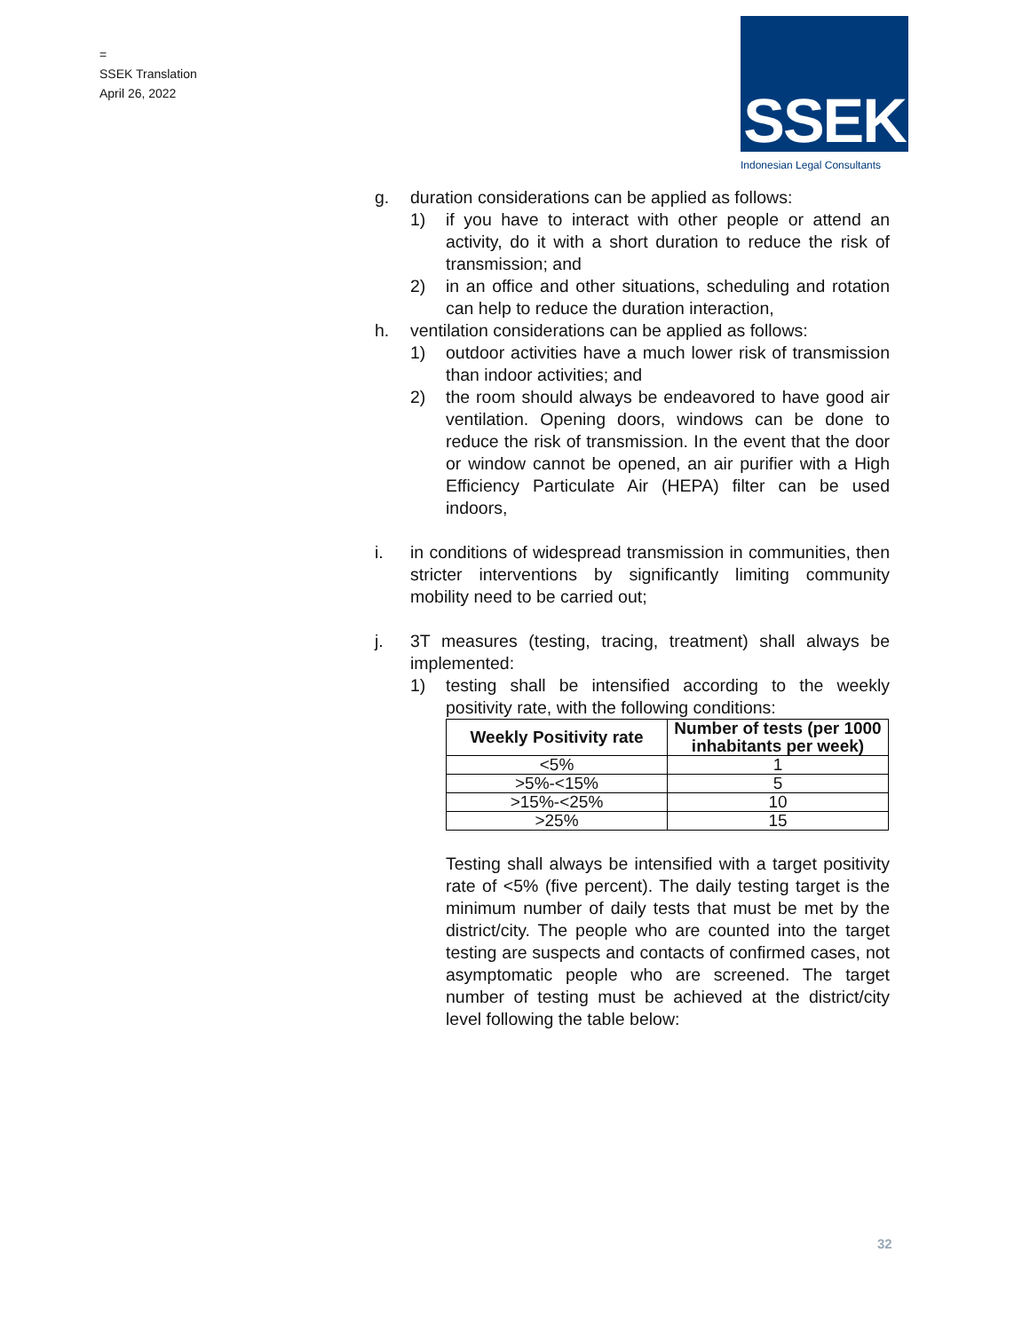=
SSEK Translation
April 26, 2022
SSEK
Indonesian Legal Consultants
g. duration considerations can be applied as follows:
1) if you have to interact with other people or attend an activity, do it with a short duration to reduce the risk of transmission; and
2) in an office and other situations, scheduling and rotation can help to reduce the duration interaction,
h. ventilation considerations can be applied as follows:
1) outdoor activities have a much lower risk of transmission than indoor activities; and
2) the room should always be endeavored to have good air ventilation. Opening doors, windows can be done to reduce the risk of transmission. In the event that the door or window cannot be opened, an air purifier with a High Efficiency Particulate Air (HEPA) filter can be used indoors,
i. in conditions of widespread transmission in communities, then stricter interventions by significantly limiting community mobility need to be carried out;
j. 3T measures (testing, tracing, treatment) shall always be implemented:
1) testing shall be intensified according to the weekly positivity rate, with the following conditions:
| Weekly Positivity rate | Number of tests (per 1000 inhabitants per week) |
| --- | --- |
| <5% | 1 |
| >5%-<15% | 5 |
| >15%-<25% | 10 |
| >25% | 15 |
Testing shall always be intensified with a target positivity rate of <5% (five percent). The daily testing target is the minimum number of daily tests that must be met by the district/city. The people who are counted into the target testing are suspects and contacts of confirmed cases, not asymptomatic people who are screened. The target number of testing must be achieved at the district/city level following the table below:
32